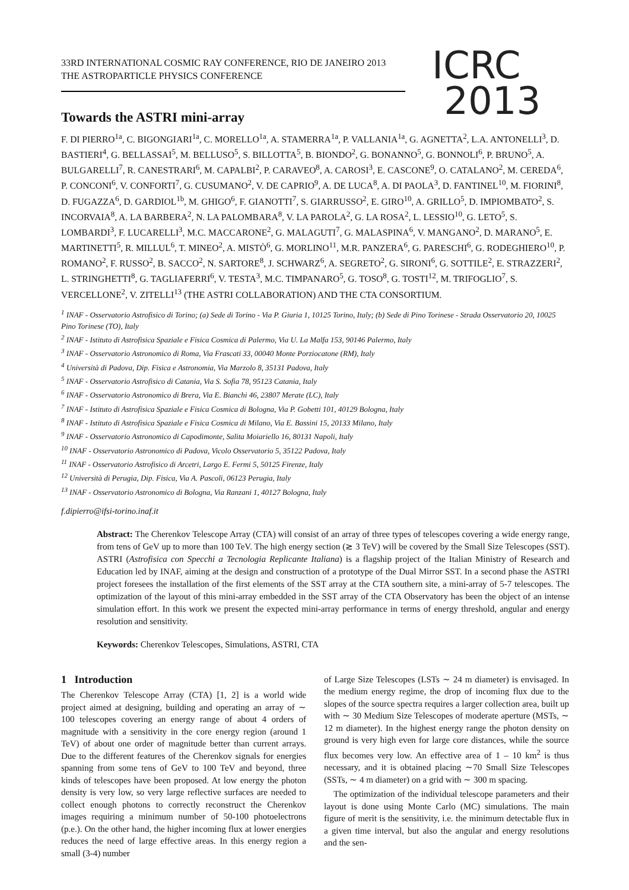33RD INTERNATIONAL COSMIC RAY CONFERENCE, RIO DE JANEIRO 2013
THE ASTROPARTICLE PHYSICS CONFERENCE
ICRC
2013
Towards the ASTRI mini-array
F. DI PIERRO<sup>1a</sup>, C. BIGONGIARI<sup>1a</sup>, C. MORELLO<sup>1a</sup>, A. STAMERRA<sup>1a</sup>, P. VALLANIA<sup>1a</sup>, G. AGNETTA<sup>2</sup>, L.A. ANTONELLI<sup>3</sup>, D. BASTIERI<sup>4</sup>, G. BELLASSAI<sup>5</sup>, M. BELLUSO<sup>5</sup>, S. BILLOTTA<sup>5</sup>, B. BIONDO<sup>2</sup>, G. BONANNO<sup>5</sup>, G. BONNOLI<sup>6</sup>, P. BRUNO<sup>5</sup>, A. BULGARELLI<sup>7</sup>, R. CANESTRARI<sup>6</sup>, M. CAPALBI<sup>2</sup>, P. CARAVEO<sup>8</sup>, A. CAROSI<sup>3</sup>, E. CASCONE<sup>9</sup>, O. CATALANO<sup>2</sup>, M. CEREDA<sup>6</sup>, P. CONCONI<sup>6</sup>, V. CONFORTI<sup>7</sup>, G. CUSUMANO<sup>2</sup>, V. DE CAPRIO<sup>9</sup>, A. DE LUCA<sup>8</sup>, A. DI PAOLA<sup>3</sup>, D. FANTINEL<sup>10</sup>, M. FIORINI<sup>8</sup>, D. FUGAZZA<sup>6</sup>, D. GARDIOL<sup>1b</sup>, M. GHIGO<sup>6</sup>, F. GIANOTTI<sup>7</sup>, S. GIARRUSSO<sup>2</sup>, E. GIRO<sup>10</sup>, A. GRILLO<sup>5</sup>, D. IMPIOMBATO<sup>2</sup>, S. INCORVAIA<sup>8</sup>, A. LA BARBERA<sup>2</sup>, N. LA PALOMBARA<sup>8</sup>, V. LA PAROLA<sup>2</sup>, G. LA ROSA<sup>2</sup>, L. LESSIO<sup>10</sup>, G. LETO<sup>5</sup>, S. LOMBARDI<sup>3</sup>, F. LUCARELLI<sup>3</sup>, M.C. MACCARONE<sup>2</sup>, G. MALAGUTI<sup>7</sup>, G. MALASPINA<sup>6</sup>, V. MANGANO<sup>2</sup>, D. MARANO<sup>5</sup>, E. MARTINETTI<sup>5</sup>, R. MILLUL<sup>6</sup>, T. MINEO<sup>2</sup>, A. MISTÒ<sup>6</sup>, G. MORLINO<sup>11</sup>, M.R. PANZERA<sup>6</sup>, G. PARESCHI<sup>6</sup>, G. RODEGHIERO<sup>10</sup>, P. ROMANO<sup>2</sup>, F. RUSSO<sup>2</sup>, B. SACCO<sup>2</sup>, N. SARTORE<sup>8</sup>, J. SCHWARZ<sup>6</sup>, A. SEGRETO<sup>2</sup>, G. SIRONI<sup>6</sup>, G. SOTTILE<sup>2</sup>, E. STRAZZERI<sup>2</sup>, L. STRINGHETTI<sup>8</sup>, G. TAGLIAFERRI<sup>6</sup>, V. TESTA<sup>3</sup>, M.C. TIMPANARO<sup>5</sup>, G. TOSO<sup>8</sup>, G. TOSTI<sup>12</sup>, M. TRIFOGLIO<sup>7</sup>, S. VERCELLONE<sup>2</sup>, V. ZITELLI<sup>13</sup> (THE ASTRI COLLABORATION) AND THE CTA CONSORTIUM.
<sup>1</sup> INAF - Osservatorio Astrofisico di Torino; (a) Sede di Torino - Via P. Giuria 1, 10125 Torino, Italy; (b) Sede di Pino Torinese - Strada Osservatorio 20, 10025 Pino Torinese (TO), Italy
<sup>2</sup> INAF - Istituto di Astrofisica Spaziale e Fisica Cosmica di Palermo, Via U. La Malfa 153, 90146 Palermo, Italy
<sup>3</sup> INAF - Osservatorio Astronomico di Roma, Via Frascati 33, 00040 Monte Porziocatone (RM), Italy
<sup>4</sup> Università di Padova, Dip. Fisica e Astronomia, Via Marzolo 8, 35131 Padova, Italy
<sup>5</sup> INAF - Osservatorio Astrofisico di Catania, Via S. Sofia 78, 95123 Catania, Italy
<sup>6</sup> INAF - Osservatorio Astronomico di Brera, Via E. Bianchi 46, 23807 Merate (LC), Italy
<sup>7</sup> INAF - Istituto di Astrofisica Spaziale e Fisica Cosmica di Bologna, Via P. Gobetti 101, 40129 Bologna, Italy
<sup>8</sup> INAF - Istituto di Astrofisica Spaziale e Fisica Cosmica di Milano, Via E. Bassini 15, 20133 Milano, Italy
<sup>9</sup> INAF - Osservatorio Astronomico di Capodimonte, Salita Moiariello 16, 80131 Napoli, Italy
<sup>10</sup> INAF - Osservatorio Astronomico di Padova, Vicolo Osservatorio 5, 35122 Padova, Italy
<sup>11</sup> INAF - Osservatorio Astrofisico di Arcetri, Largo E. Fermi 5, 50125 Firenze, Italy
<sup>12</sup> Università di Perugia, Dip. Fisica, Via A. Pascoli, 06123 Perugia, Italy
<sup>13</sup> INAF - Osservatorio Astronomico di Bologna, Via Ranzani 1, 40127 Bologna, Italy
f.dipierro@ifsi-torino.inaf.it
Abstract: The Cherenkov Telescope Array (CTA) will consist of an array of three types of telescopes covering a wide energy range, from tens of GeV up to more than 100 TeV. The high energy section (≳ 3 TeV) will be covered by the Small Size Telescopes (SST). ASTRI (Astrofisica con Specchi a Tecnologia Replicante Italiana) is a flagship project of the Italian Ministry of Research and Education led by INAF, aiming at the design and construction of a prototype of the Dual Mirror SST. In a second phase the ASTRI project foresees the installation of the first elements of the SST array at the CTA southern site, a mini-array of 5-7 telescopes. The optimization of the layout of this mini-array embedded in the SST array of the CTA Observatory has been the object of an intense simulation effort. In this work we present the expected mini-array performance in terms of energy threshold, angular and energy resolution and sensitivity.
Keywords: Cherenkov Telescopes, Simulations, ASTRI, CTA
1 Introduction
The Cherenkov Telescope Array (CTA) [1, 2] is a world wide project aimed at designing, building and operating an array of ∼ 100 telescopes covering an energy range of about 4 orders of magnitude with a sensitivity in the core energy region (around 1 TeV) of about one order of magnitude better than current arrays. Due to the different features of the Cherenkov signals for energies spanning from some tens of GeV to 100 TeV and beyond, three kinds of telescopes have been proposed. At low energy the photon density is very low, so very large reflective surfaces are needed to collect enough photons to correctly reconstruct the Cherenkov images requiring a minimum number of 50-100 photoelectrons (p.e.). On the other hand, the higher incoming flux at lower energies reduces the need of large effective areas. In this energy region a small (3-4) number
of Large Size Telescopes (LSTs ∼ 24 m diameter) is envisaged. In the medium energy regime, the drop of incoming flux due to the slopes of the source spectra requires a larger collection area, built up with ∼ 30 Medium Size Telescopes of moderate aperture (MSTs, ∼ 12 m diameter). In the highest energy range the photon density on ground is very high even for large core distances, while the source flux becomes very low. An effective area of 1 – 10 km<sup>2</sup> is thus necessary, and it is obtained placing ∼70 Small Size Telescopes (SSTs, ∼ 4 m diameter) on a grid with ∼ 300 m spacing.
The optimization of the individual telescope parameters and their layout is done using Monte Carlo (MC) simulations. The main figure of merit is the sensitivity, i.e. the minimum detectable flux in a given time interval, but also the angular and energy resolutions and the sen-